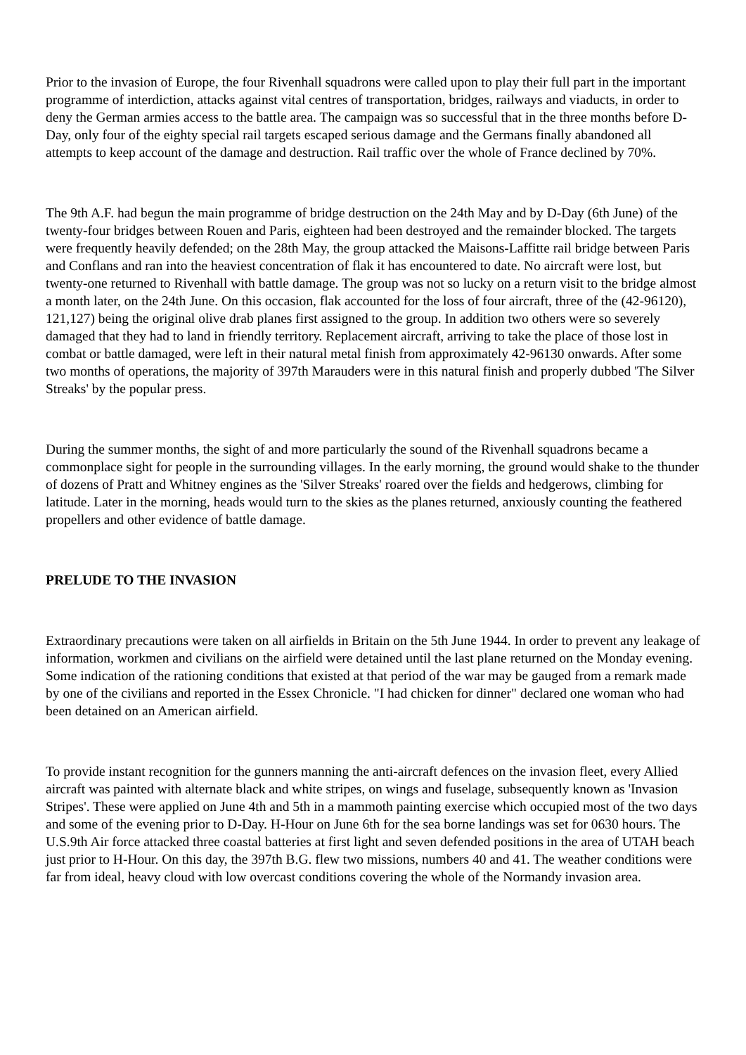Prior to the invasion of Europe, the four Rivenhall squadrons were called upon to play their full part in the important programme of interdiction, attacks against vital centres of transportation, bridges, railways and viaducts, in order to deny the German armies access to the battle area. The campaign was so successful that in the three months before D-Day, only four of the eighty special rail targets escaped serious damage and the Germans finally abandoned all attempts to keep account of the damage and destruction. Rail traffic over the whole of France declined by 70%.
The 9th A.F. had begun the main programme of bridge destruction on the 24th May and by D-Day (6th June) of the twenty-four bridges between Rouen and Paris, eighteen had been destroyed and the remainder blocked. The targets were frequently heavily defended; on the 28th May, the group attacked the Maisons-Laffitte rail bridge between Paris and Conflans and ran into the heaviest concentration of flak it has encountered to date. No aircraft were lost, but twenty-one returned to Rivenhall with battle damage. The group was not so lucky on a return visit to the bridge almost a month later, on the 24th June. On this occasion, flak accounted for the loss of four aircraft, three of the (42-96120), 121,127) being the original olive drab planes first assigned to the group. In addition two others were so severely damaged that they had to land in friendly territory. Replacement aircraft, arriving to take the place of those lost in combat or battle damaged, were left in their natural metal finish from approximately 42-96130 onwards. After some two months of operations, the majority of 397th Marauders were in this natural finish and properly dubbed 'The Silver Streaks' by the popular press.
During the summer months, the sight of and more particularly the sound of the Rivenhall squadrons became a commonplace sight for people in the surrounding villages. In the early morning, the ground would shake to the thunder of dozens of Pratt and Whitney engines as the 'Silver Streaks' roared over the fields and hedgerows, climbing for latitude. Later in the morning, heads would turn to the skies as the planes returned, anxiously counting the feathered propellers and other evidence of battle damage.
PRELUDE TO THE INVASION
Extraordinary precautions were taken on all airfields in Britain on the 5th June 1944. In order to prevent any leakage of information, workmen and civilians on the airfield were detained until the last plane returned on the Monday evening. Some indication of the rationing conditions that existed at that period of the war may be gauged from a remark made by one of the civilians and reported in the Essex Chronicle. "I had chicken for dinner" declared one woman who had been detained on an American airfield.
To provide instant recognition for the gunners manning the anti-aircraft defences on the invasion fleet, every Allied aircraft was painted with alternate black and white stripes, on wings and fuselage, subsequently known as 'Invasion Stripes'. These were applied on June 4th and 5th in a mammoth painting exercise which occupied most of the two days and some of the evening prior to D-Day. H-Hour on June 6th for the sea borne landings was set for 0630 hours. The U.S.9th Air force attacked three coastal batteries at first light and seven defended positions in the area of UTAH beach just prior to H-Hour. On this day, the 397th B.G. flew two missions, numbers 40 and 41. The weather conditions were far from ideal, heavy cloud with low overcast conditions covering the whole of the Normandy invasion area.